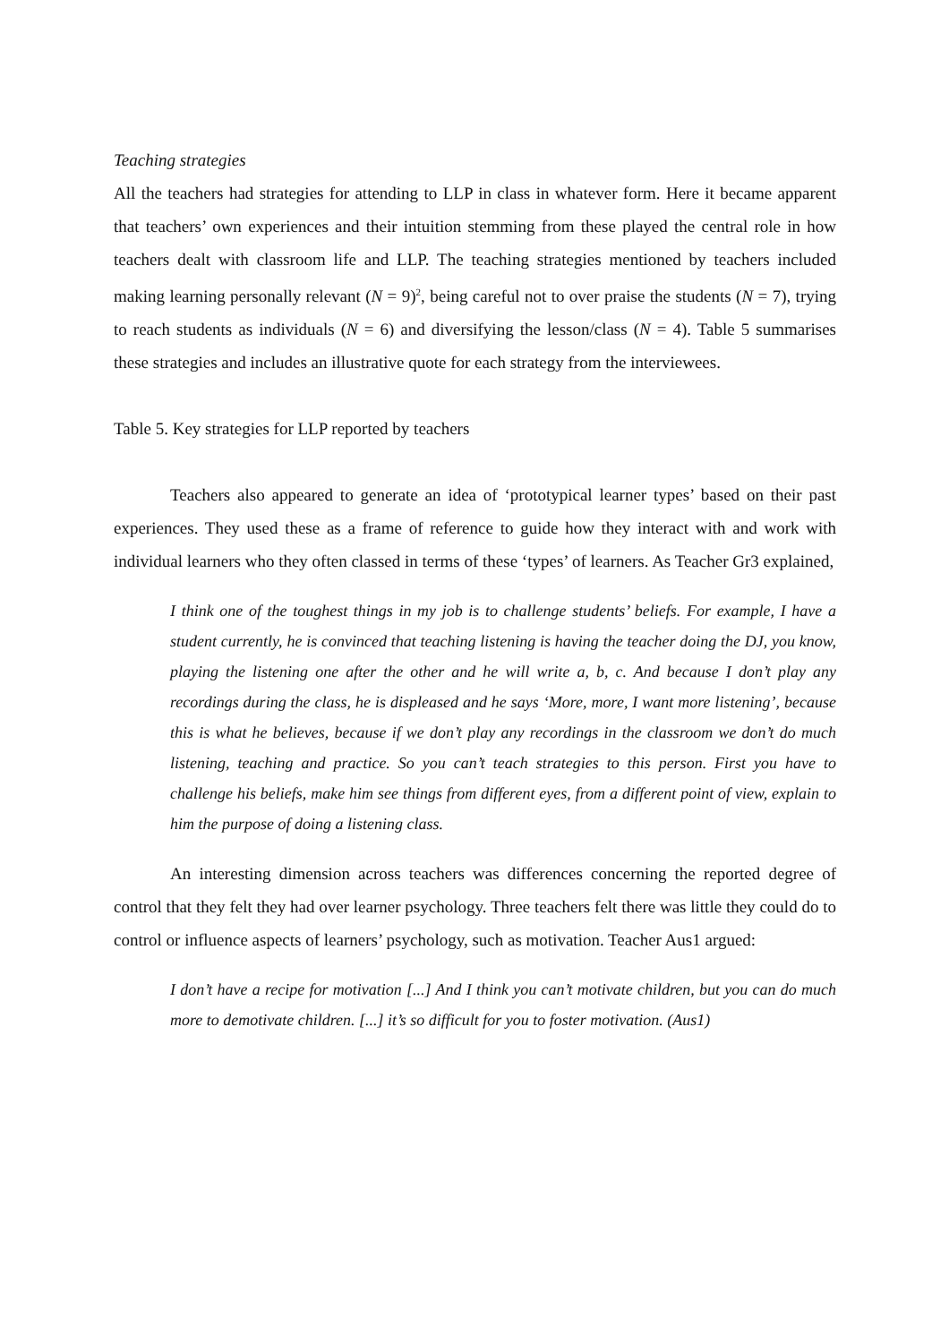Teaching strategies
All the teachers had strategies for attending to LLP in class in whatever form. Here it became apparent that teachers’ own experiences and their intuition stemming from these played the central role in how teachers dealt with classroom life and LLP. The teaching strategies mentioned by teachers included making learning personally relevant (N = 9)<sup>2</sup>, being careful not to over praise the students (N = 7), trying to reach students as individuals (N = 6) and diversifying the lesson/class (N = 4). Table 5 summarises these strategies and includes an illustrative quote for each strategy from the interviewees.
Table 5. Key strategies for LLP reported by teachers
Teachers also appeared to generate an idea of ‘prototypical learner types’ based on their past experiences. They used these as a frame of reference to guide how they interact with and work with individual learners who they often classed in terms of these ‘types’ of learners. As Teacher Gr3 explained,
I think one of the toughest things in my job is to challenge students’ beliefs. For example, I have a student currently, he is convinced that teaching listening is having the teacher doing the DJ, you know, playing the listening one after the other and he will write a, b, c. And because I don’t play any recordings during the class, he is displeased and he says ‘More, more, I want more listening’, because this is what he believes, because if we don’t play any recordings in the classroom we don’t do much listening, teaching and practice. So you can’t teach strategies to this person. First you have to challenge his beliefs, make him see things from different eyes, from a different point of view, explain to him the purpose of doing a listening class.
An interesting dimension across teachers was differences concerning the reported degree of control that they felt they had over learner psychology. Three teachers felt there was little they could do to control or influence aspects of learners’ psychology, such as motivation. Teacher Aus1 argued:
I don’t have a recipe for motivation [...] And I think you can’t motivate children, but you can do much more to demotivate children. [...] it’s so difficult for you to foster motivation. (Aus1)